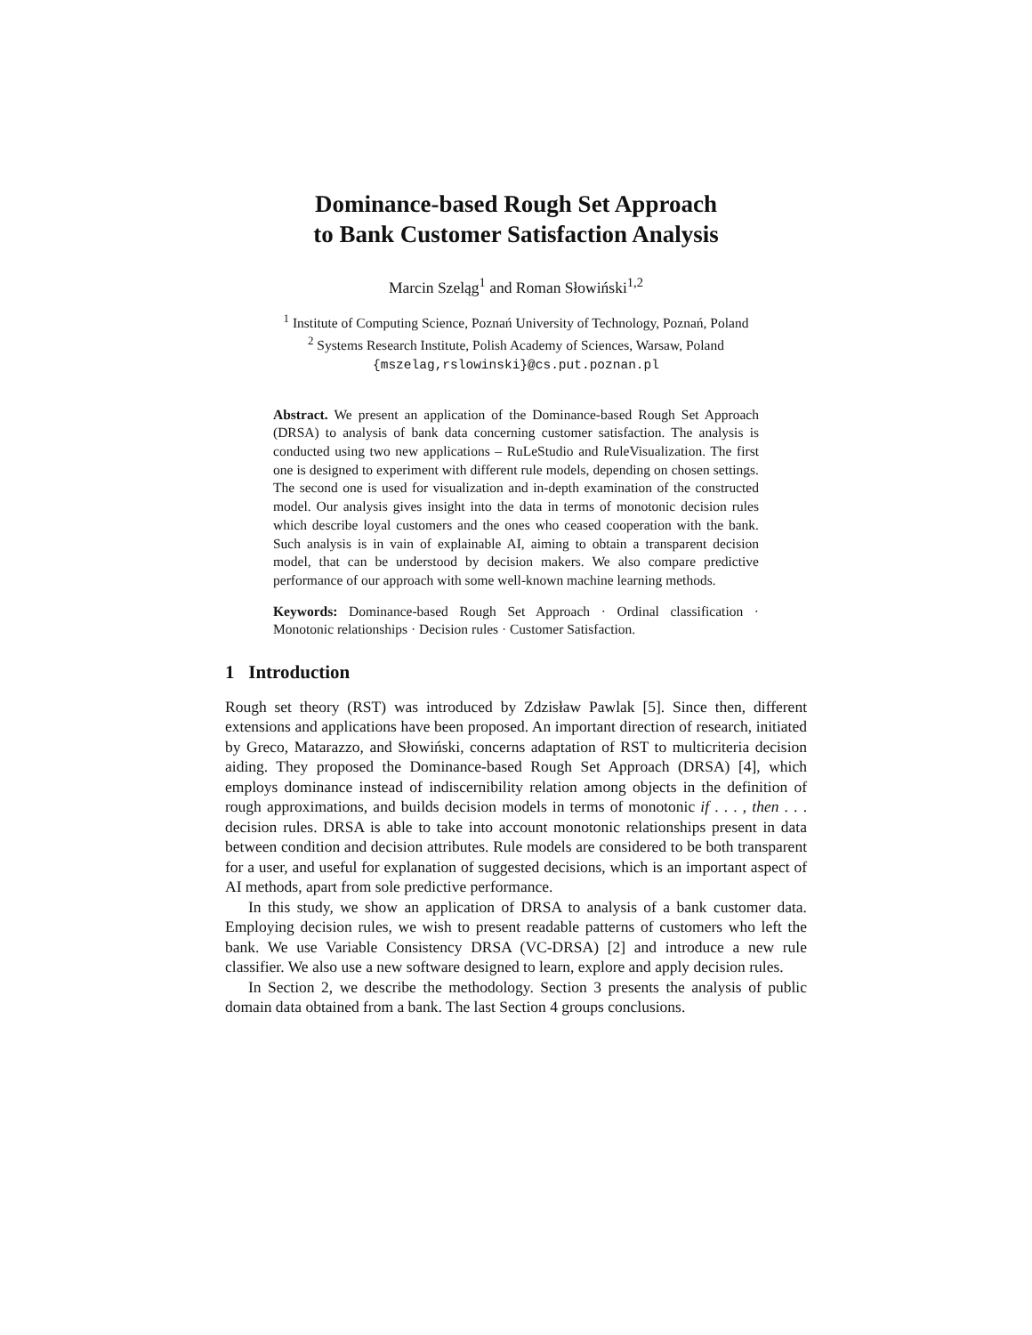Dominance-based Rough Set Approach
to Bank Customer Satisfaction Analysis
Marcin Szeląg<sup>1</sup> and Roman Słowiński<sup>1,2</sup>
<sup>1</sup> Institute of Computing Science, Poznań University of Technology, Poznań, Poland
<sup>2</sup> Systems Research Institute, Polish Academy of Sciences, Warsaw, Poland
{mszelag,rslowinski}@cs.put.poznan.pl
Abstract. We present an application of the Dominance-based Rough Set Approach (DRSA) to analysis of bank data concerning customer satisfaction. The analysis is conducted using two new applications – RuLeStudio and RuleVisualization. The first one is designed to experiment with different rule models, depending on chosen settings. The second one is used for visualization and in-depth examination of the constructed model. Our analysis gives insight into the data in terms of monotonic decision rules which describe loyal customers and the ones who ceased cooperation with the bank. Such analysis is in vain of explainable AI, aiming to obtain a transparent decision model, that can be understood by decision makers. We also compare predictive performance of our approach with some well-known machine learning methods.
Keywords: Dominance-based Rough Set Approach · Ordinal classification · Monotonic relationships · Decision rules · Customer Satisfaction.
1 Introduction
Rough set theory (RST) was introduced by Zdzisław Pawlak [5]. Since then, different extensions and applications have been proposed. An important direction of research, initiated by Greco, Matarazzo, and Słowiński, concerns adaptation of RST to multicriteria decision aiding. They proposed the Dominance-based Rough Set Approach (DRSA) [4], which employs dominance instead of indiscernibility relation among objects in the definition of rough approximations, and builds decision models in terms of monotonic if . . . , then . . . decision rules. DRSA is able to take into account monotonic relationships present in data between condition and decision attributes. Rule models are considered to be both transparent for a user, and useful for explanation of suggested decisions, which is an important aspect of AI methods, apart from sole predictive performance.
In this study, we show an application of DRSA to analysis of a bank customer data. Employing decision rules, we wish to present readable patterns of customers who left the bank. We use Variable Consistency DRSA (VC-DRSA) [2] and introduce a new rule classifier. We also use a new software designed to learn, explore and apply decision rules.
In Section 2, we describe the methodology. Section 3 presents the analysis of public domain data obtained from a bank. The last Section 4 groups conclusions.